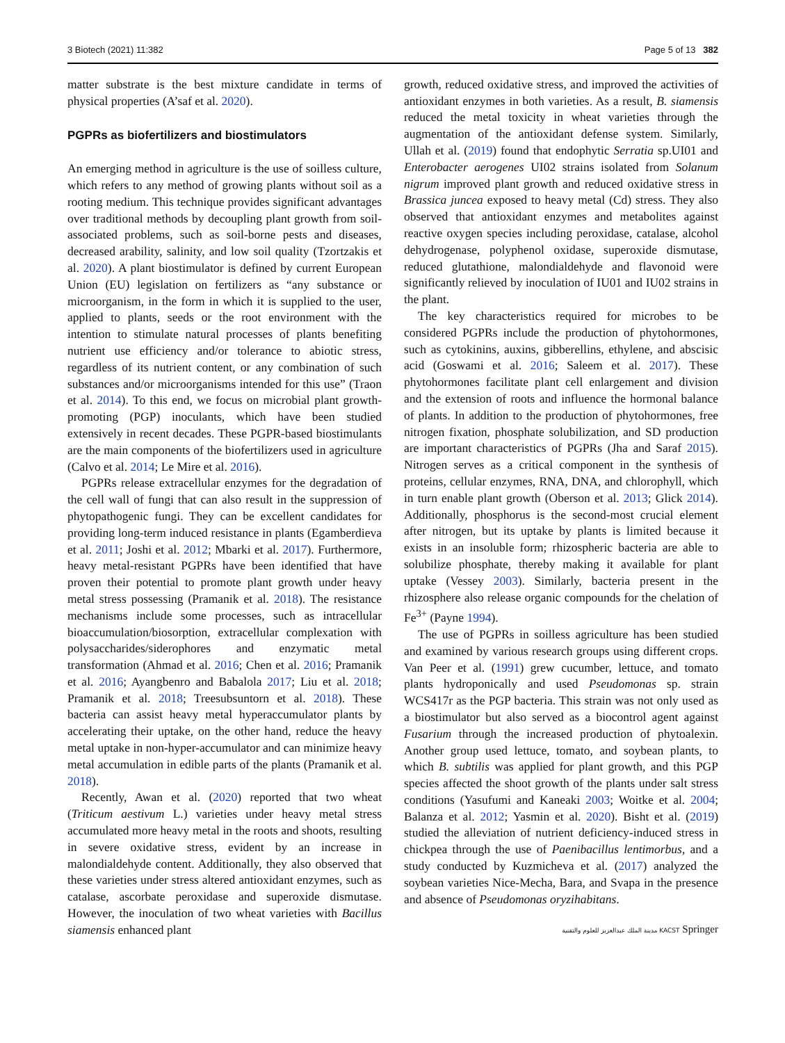3 Biotech (2021) 11:382 Page 5 of 13 382
matter substrate is the best mixture candidate in terms of physical properties (A’saf et al. 2020).
PGPRs as biofertilizers and biostimulators
An emerging method in agriculture is the use of soilless culture, which refers to any method of growing plants without soil as a rooting medium. This technique provides significant advantages over traditional methods by decoupling plant growth from soil-associated problems, such as soil-borne pests and diseases, decreased arability, salinity, and low soil quality (Tzortzakis et al. 2020). A plant biostimulator is defined by current European Union (EU) legislation on fertilizers as “any substance or microorganism, in the form in which it is supplied to the user, applied to plants, seeds or the root environment with the intention to stimulate natural processes of plants benefiting nutrient use efficiency and/or tolerance to abiotic stress, regardless of its nutrient content, or any combination of such substances and/or microorganisms intended for this use” (Traon et al. 2014). To this end, we focus on microbial plant growth-promoting (PGP) inoculants, which have been studied extensively in recent decades. These PGPR-based biostimulants are the main components of the biofertilizers used in agriculture (Calvo et al. 2014; Le Mire et al. 2016).
PGPRs release extracellular enzymes for the degradation of the cell wall of fungi that can also result in the suppression of phytopathogenic fungi. They can be excellent candidates for providing long-term induced resistance in plants (Egamberdieva et al. 2011; Joshi et al. 2012; Mbarki et al. 2017). Furthermore, heavy metal-resistant PGPRs have been identified that have proven their potential to promote plant growth under heavy metal stress possessing (Pramanik et al. 2018). The resistance mechanisms include some processes, such as intracellular bioaccumulation/biosorption, extracellular complexation with polysaccharides/siderophores and enzymatic metal transformation (Ahmad et al. 2016; Chen et al. 2016; Pramanik et al. 2016; Ayangbenro and Babalola 2017; Liu et al. 2018; Pramanik et al. 2018; Treesubsuntorn et al. 2018). These bacteria can assist heavy metal hyperaccumulator plants by accelerating their uptake, on the other hand, reduce the heavy metal uptake in non-hyper-accumulator and can minimize heavy metal accumulation in edible parts of the plants (Pramanik et al. 2018).
Recently, Awan et al. (2020) reported that two wheat (Triticum aestivum L.) varieties under heavy metal stress accumulated more heavy metal in the roots and shoots, resulting in severe oxidative stress, evident by an increase in malondialdehyde content. Additionally, they also observed that these varieties under stress altered antioxidant enzymes, such as catalase, ascorbate peroxidase and superoxide dismutase. However, the inoculation of two wheat varieties with Bacillus siamensis enhanced plant
growth, reduced oxidative stress, and improved the activities of antioxidant enzymes in both varieties. As a result, B. siamensis reduced the metal toxicity in wheat varieties through the augmentation of the antioxidant defense system. Similarly, Ullah et al. (2019) found that endophytic Serratia sp.UI01 and Enterobacter aerogenes UI02 strains isolated from Solanum nigrum improved plant growth and reduced oxidative stress in Brassica juncea exposed to heavy metal (Cd) stress. They also observed that antioxidant enzymes and metabolites against reactive oxygen species including peroxidase, catalase, alcohol dehydrogenase, polyphenol oxidase, superoxide dismutase, reduced glutathione, malondialdehyde and flavonoid were significantly relieved by inoculation of IU01 and IU02 strains in the plant.
The key characteristics required for microbes to be considered PGPRs include the production of phytohormones, such as cytokinins, auxins, gibberellins, ethylene, and abscisic acid (Goswami et al. 2016; Saleem et al. 2017). These phytohormones facilitate plant cell enlargement and division and the extension of roots and influence the hormonal balance of plants. In addition to the production of phytohormones, free nitrogen fixation, phosphate solubilization, and SD production are important characteristics of PGPRs (Jha and Saraf 2015). Nitrogen serves as a critical component in the synthesis of proteins, cellular enzymes, RNA, DNA, and chlorophyll, which in turn enable plant growth (Oberson et al. 2013; Glick 2014). Additionally, phosphorus is the second-most crucial element after nitrogen, but its uptake by plants is limited because it exists in an insoluble form; rhizospheric bacteria are able to solubilize phosphate, thereby making it available for plant uptake (Vessey 2003). Similarly, bacteria present in the rhizosphere also release organic compounds for the chelation of Fe<sup>3+</sup> (Payne 1994).
The use of PGPRs in soilless agriculture has been studied and examined by various research groups using different crops. Van Peer et al. (1991) grew cucumber, lettuce, and tomato plants hydroponically and used Pseudomonas sp. strain WCS417r as the PGP bacteria. This strain was not only used as a biostimulator but also served as a biocontrol agent against Fusarium through the increased production of phytoalexin. Another group used lettuce, tomato, and soybean plants, to which B. subtilis was applied for plant growth, and this PGP species affected the shoot growth of the plants under salt stress conditions (Yasufumi and Kaneaki 2003; Woitke et al. 2004; Balanza et al. 2012; Yasmin et al. 2020). Bisht et al. (2019) studied the alleviation of nutrient deficiency-induced stress in chickpea through the use of Paenibacillus lentimorbus, and a study conducted by Kuzmicheva et al. (2017) analyzed the soybean varieties Nice-Mecha, Bara, and Svapa in the presence and absence of Pseudomonas oryzihabitans.
مدينة الملك عبدالعزيز للعلوم والتقنية KACST Springer